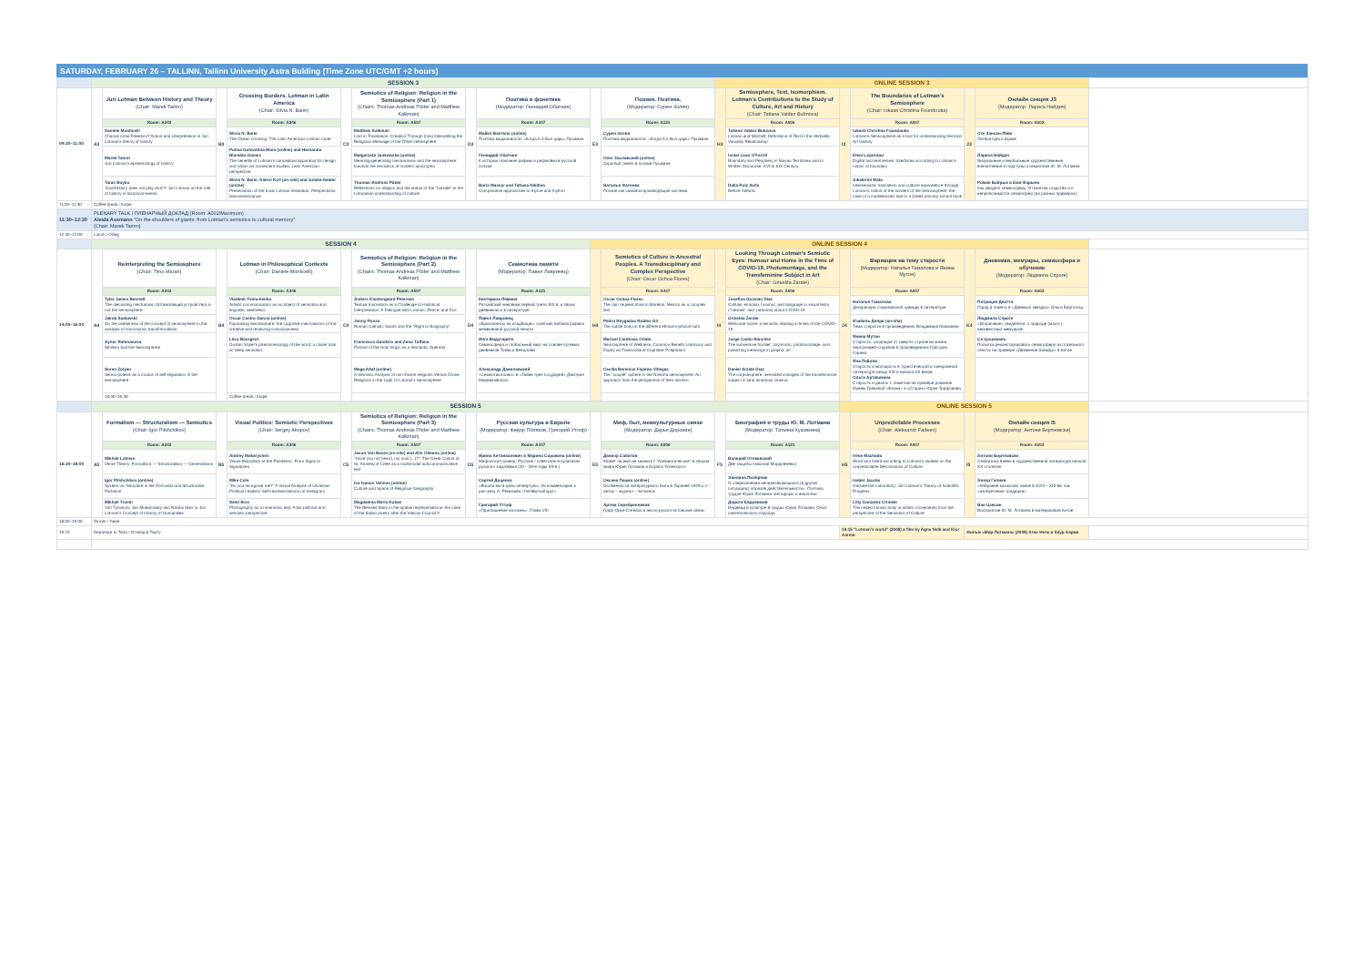SATURDAY, FEBRUARY 26 – TALLINN, Tallinn University Astra Bulding (Time Zone UTC/GMT +2 hours)
| | SESSION 3 | | | | | | | | | | ONLINE SESSION 3 | | | | | | |
| 09:30–11:00 | A3 | Juri Lotman Between History and Theory (Chair: Marek Tamm) | B3 | Crossing Borders. Lotman in Latin America (Chair: Silvia N. Barei) | C3 | Semiotics of Religion: Religion in the Semiosphere (Part 1) (Chairs: Thomas-Andreas Põder and Matthew Kalkman) | D3 | Поэтика и фонетика (Модератор: Геннадий Обатнин) | E3 | Поэзия. Поэтика. (Модератор: Сурен Золян) | H3 | Semiosphere, Text, Isomorphism. Lotman's Contributions to the Study of Culture, Art and History (Chair: Tatiana Valdez Bubnova) | I3 | The Boundaries of Lotman's Semiosphere (Chair: Iokasti Christina Foundouka) | J3 | Онлайн секция J3 (Модератор: Лариса Найдич) | |
| | | Room: A242 | | Room: A346 | | Room: A507 | | Room: A447 | | Room: A121 | | Room: A006 | | Room: A007 | | Room: A002 | |
| | | Daniele Monticelli Chance or/as Freedom? Action and interpretation in Juri Lotman's theory of history | | Silvia N. Barei The Ocean crossing. The Latin American Lotman route | | Matthew Kalkman Lost in Translation: Creation Through (mis) Interpreting the Religious Message of the Other Hemisphere | | Майкл Вахтель (online) Поэтика модальности: «Когда б я был царь» Пушкина | | Сурен Золян Поэтика модальности: «Когда б я был царь» Пушкина | | Tatiana Valdez Bubnova Lotman and Mitchell: Definitions of Text in the Verbality-Visuality Relationship | | Iokasti Christina Foundouka Lotman's Semiosphere as a tool for understanding feminist Art History | | Оге Хансен-Лёве Литература и взрыв | |
| | | Marek Tamm Juri Lotman's epistemology of history | | Polina Golovátina-Mora (online) and Hernando Blandón Gómez The benefits of Lotman's conceptual apparatus for design and urban art movement studies, Latin American perspective | | Małgorzata Jankowska (online) Meaning-generating mechanisms and the semiosphere: towards the semiotics of modern apocrypha | | Геннадий Обатнин К истории описания рифмы и рифмовки в русской поэзии | | Олег Заславский (online) Скрытый сюжет в поэзии Пушкина | | Israel Leon O'Farrill Boundary and Periphery in Mayan Territories and in Written Discourse. XVI to XIX Century | | Eleni Lazaridou Digital and real selves: Interfaces according to Lotman's notion of boundary | | Лариса Найдич Визуальные и вербальные художественные впечатления и подступы к семиотике Ю. М. Лотмана | |
| | | Taras Boyko 'God/History does not play dice'?! Juri Lotman on the role of history in historical events | | Silvia N. Barei, Kalevi Kull (on-site) and Julieta Haidar (online) Presentation of the book Lotman revisitado. Perspectivas latinoamericanas | | Thomas-Andreas Põder Reflections on religion and the status of the "outside" in the Lotmanian understanding of culture | | Boris Maslov and Tatiana Nikitina Comparative approaches to rhyme and rhythm | | Наталья Фатеева Поэзия как самовоспроизводящая система | | Dalia Ruiz Avila Before rhetoric | | Aikaterini Mata Intersemiotic translation and cultural equivalence through Lotman's notion of the borders of the Semiosphere: the case of a multisemiotic text in a Greek primary school book | | Роман Бобрык и Ежи Фарыно Как увидеть семиосферу. О понятии сходства и о непрояснимости семиосфер (на разных примерах) | |
| 11:00–11:30 | Coffee break / Кофе | | | | | | | | | | | | | | | | |
| 11:30–12:30 | PLENARY TALK / ПЛЕНАРНЫЙ ДОКЛАД (Room: A002/Maximum) Aleida Assmann "On the shoulders of giants: from Lotman's semiotics to cultural memory" (Chair: Marek Tamm) | | | | | | | | | | | | | | | | |
| 12:30–14:00 | Lunch / Обед | | | | | | | | | | | | | | | | |
| | SESSION 4 | | | | | | | | ONLINE SESSION 4 | | | | | | | | |
| 14:00–16:00 | A4 | Reinterpreting the Semiosphere (Chair: Timo Maran) | B4 | Lotman in Philosophical Contexts (Chair: Daniele Monticelli) | C4 | Semiotics of Religion: Religion in the Semiosphere (Part 2) (Chairs: Thomas-Andreas Põder and Matthew Kalkman) | D4 | Семиотика памяти (Модератор: Павел Лавринец) | H4 | Semiotics of Culture in Ancestral Peoples. A Transdisciplinary and Complex Perspective (Chair: Oscar Ochoa Flores) | I4 | Looking Through Lotman's Semiotic Eyes: Humour and Home in the Time of COVID-19, Photomontage, and the Transfeminine Subject in Art (Chair: Griselda Zárate) | J4 | Вариации на тему старости (Модератор: Наталья Гамалова и Янина Мутон) | K4 | Дневники, мемуары, семиосфера и обучение (Модератор: Людмила Спроге) | |
| | | Room: A242 | | Room: A346 | | Room: A507 | | Room: A121 | | Room: A447 | | Room: A006 | | Room: A007 | | Room: A002 | |
| | | Tyler James Bennett The diecasting mechanism (Штамповщий устройство) is not the semiosphere | | Vladimir Feshchenko Artistic communication as an object of semiotics and linguistic aesthetics | | Anders Klostergaard Petersen Textual Innovation as a Challenge to Historical Interpretation: A Dialogue with Lotman, Peirce, and Eco | | Екатерина Лямина Российский чиновник первой трети XIX в. и своих дневниках и в литературе | | Oscar Ochoa Flores The rain request ritual in Morelos, Mexico as a complex text | | Josefina Guzmán Díaz Culture, emotion, humour, and language in visual texts ("memes" and cartoons) about COVID-19 | | Наталья Гамалова Дескрипция стариковской одежды в литературе | | Патриция Деотто Город и память в «Дневных звездах» Ольги Берггольц | |
| | | Jakub Sadowski On the usefulness of the concept of semiosphere in the analysis of homonymic transformations | | Óscar Castro García (online) Expanding semiosphere: the cognitive mechanisms of the creative and receiving consciousness | | Jenny Ponzo Roman Catholic Saints and the "Right to Biography" | | Павел Лавринец «Бриллианты на кладбище»: газетная библиографика межвоенной русской печати | | Pedro Reygadas Robles Gil The subtle body in the different ethical-mythical nuñi | | Griselda Zárate Welcome home: a semiotic reading in times of the COVID-19 | | Изабель Депре (on-site) Тема старости в произведениях Владимира Маканина | | Людмила Спроге «Вторичные» свидетели: о природе (мало-) неизвестных мемуаров | |
| | | Aynur Rahmanova Nihilism and the Semiosphere | | Liisa Bourgeot Gustav Shpet's phenomenology of the word: a closer look at 'deep semiotics' | | Francesco Galofaro and Zeno Toffano Portrait of the Holy Virgin as a Semantic Operator | | Инга Видугирите Семиосфера и глобальный мир: на основе путевых дневников Томаса Венцловы | | Maricel Cárdenas Oñate Semiosphere of Wellness, Common Benefit, Harmony and Equity as Transcultural Cognitive Polipticism | | Jorge Cantú-Sánchez The subversive frontier: oxymoron, photomontage, and polarizing meanings in graphic art | | Янина Мутон Старость, уходящая от смерти: стратегии жизни персонажей-стариков в произведениях Григория Горина | | Се Цзысюань Попытка реконструировать семиосферу из отдельного текста: на примере «Движение Ханьфу» в Китае | |
| | | Suren Zolyan Semio-poiesis as a modus of self-regulation of the semiosphere | | | | Mega Altaf (online) A Semiotic Analysis of non-Divine religions Versus Divine Religions in the Light of Lotman's Semiosphere | | Александр Даниловский «Семиотика кино» в «Тайне трех государей» Дмитрия Мережковского | | Cecilia Berenice Fajardo Villegas The "couple" sphere in the Nñähñü semiosphere. An approach from the perspective of their women | | Daniel Arzate Díaz The corpoesphere: semiotechnologies of the transfeminine subject in latin american cinema | | Яна Пайоли Старость и молодость в туристической и панорамной литературе конца XIX и начала XX веков Ольга Артюшкина Старость и диалог с памятью на примере романов Ирены Грековой «Фазан» и «Старик» Юрия Трифонова | | | |
| | | 16:00–16:30 | | Coffee break / Кофе | | | | | | | | | | | | | |
| | SESSION 5 | | | | | | | | | | | | ONLINE SESSION 5 | | | | |
| 16:30–18:00 | A5 | Formalism — Structuralism — Semiotics (Chair: Igor Pilshchikov) | B5 | Visual Politics: Semiotic Perspectives (Chair: Sergey Akopov) | C5 | Semiotics of Religion: Religion in the Semiosphere (Part 3) (Chairs: Thomas-Andreas Põder and Matthew Kalkman) | D5 | Русская культура в Европе (Модератор: Федор Поляков, Григорий Утгоф) | E5 | Миф, быт, межкультурные связи (Модератор: Дарья Доронин) | F5 | Биография и труды Ю. М. Лотмана (Модератор: Татьяна Кузовкина) | H5 | Unpredictable Processes (Chair: Aleksandr Fadeev) | I5 | Онлайн секция I5 (Модератор: Антони Бортновски) | |
| | | Room: A242 | | Room: A346 | | Room: A507 | | Room: A447 | | Room: A006 | | Room: A121 | | Room: A007 | | Room: A002 | |
| | | Mikhail Lotman Verse Theory: Formalism — Structuralism — Generativism | | Andrey Makarychev Visual Biopolitics of the Pandemic: From Signs to Signatures | | Jason Van Boom (on-site) and Alin Olteanu (online) "Have you not heard, my soul (...)?": The Great Canon of St. Andrew of Crete as a multimodal autocommunicative text | | Ирина Антанасиевич и Марина Сорокина (online) Мифология границ: Русское / советское в практиках русского зарубежья (20 – 30-е годы XX в.) | | Даниэр Сабитов Может ли имя не значить? "Асемиотическое" в теории мифа Юрия Лотмана и Бориса Успенского | | Валерий Отяковский Две защиты Николая Мордовченко | | Irene Machado Word and Deed according to Lotman's studies on the Unpredictable Mechanisms of Culture | | Антони Бортновски Семиотика Киева в художественной литературе начала XX столетия | |
| | | Igor Pilshchikov (online) System vs. Structure in the Formalist and Structuralist Parlance | | Mike Cole "Do you recognise me?" A Visual Analysis of Ukrainian Political Leaders' Self-representations on Instagram | | Ivo Ivanov Velinov (online) Culture and Space of Religious Geography | | Сергей Доценко «Вошли мы в цепь четвертую»: Из комментария к рассказу А. Ремизова «Четвертый круг» | | Оксана Пашко (online) Особенности литературного быта в Украине 1920-х гг.: автор – журнал – читатель | | Эвелина Пилярчик О «пересечении непересекающихся (в других ситуациях) образов действительности». Поэтика трудов Юрия Лотмана: метафоры и аналогии | | Isabel Jacobs Outside the Laboratory: Juri Lotman's Theory of Scientific Progress | | Анзор Галиев «Избрание казахских ханов в XVIII – XIX вв. как «изобретение традиции» | |
| | | Mikhail Trunin Yuri Tynianov, Jan Mukařovský and Nikolai Marr in Juri Lotman's Concept of History of Humanities | | Sami Siva Photography as a mnemonic text: A bio-political and semiotic perspective | | Magdalena Maria Kubas The Blessed Mary in the spatial representations: the case of the Italian poetry after the Vatican Council II | | Григорий Утгоф «Приглашение на казнь». Глава VIII | | Артем Серебренников Граф Орье Стенбок и англо-русско-эстонские связи | | Дорота Евдокимов Индивид в культуре в трудах Юрия Лотмана. Опыт синтетического подхода | | Lilly Gonzalez Crimele The naked human body in artistic movements from the perspective of the Semiotics of Culture | | Ван Цзясин Восприятие Ю. М. Лотмана в материковом Китае | |
| 18:00–19:00 | Dinner / Ужин | | | | | | | | | | | | | | | | |
| 19:15 | Departure to Tartu / Отъезд в Тарту | | | | | | | | | | | | 19:15 "Lotman's world" (2008) a film by Agne Nelk and Kiur Aarma | | Фильм «Мир Лотмана» (2008) Агне Нелк и Киур Аарма | | |